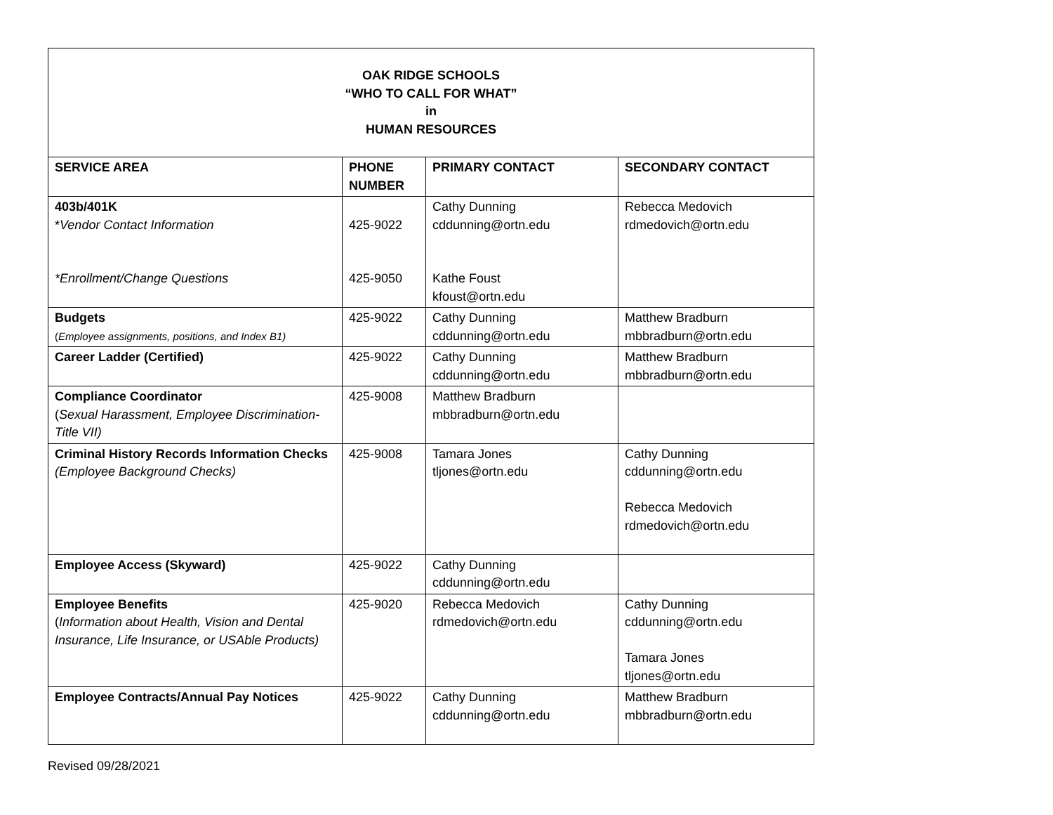| OAK RIDGE SCHOOLS “WHO TO CALL FOR WHAT” in HUMAN RESOURCES | | | |
| SERVICE AREA | PHONE NUMBER | PRIMARY CONTACT | SECONDARY CONTACT |
| 403b/401K * Vendor Contact Information *Enrollment/Change Questions | 425-9022 425-9050 | Cathy Dunning cddunning@ortn.edu Kathe Foust kfoust@ortn.edu | Rebecca Medovich rdmedovich@ortn.edu |
| Budgets ( Employee assignments, positions, and Index B1) | 425-9022 | Cathy Dunning cddunning@ortn.edu | Matthew Bradburn mbbradburn@ortn.edu |
| Career Ladder (Certified) | 425-9022 | Cathy Dunning cddunning@ortn.edu | Matthew Bradburn mbbradburn@ortn.edu |
| Compliance Coordinator ( Sexual Harassment, Employee Discrimination-Title VII) | 425-9008 | Matthew Bradburn mbbradburn@ortn.edu | |
| Criminal History Records Information Checks (Employee Background Checks) | 425-9008 | Tamara Jones tljones@ortn.edu | Cathy Dunning cddunning@ortn.edu Rebecca Medovich rdmedovich@ortn.edu |
| Employee Access (Skyward) | 425-9022 | Cathy Dunning cddunning@ortn.edu | |
| Employee Benefits ( Information about Health, Vision and Dental Insurance, Life Insurance, or USAble Products) | 425-9020 | Rebecca Medovich rdmedovich@ortn.edu | Cathy Dunning cddunning@ortn.edu Tamara Jones tljones@ortn.edu |
| Employee Contracts/Annual Pay Notices | 425-9022 | Cathy Dunning cddunning@ortn.edu | Matthew Bradburn mbbradburn@ortn.edu |
Revised 09/28/2021